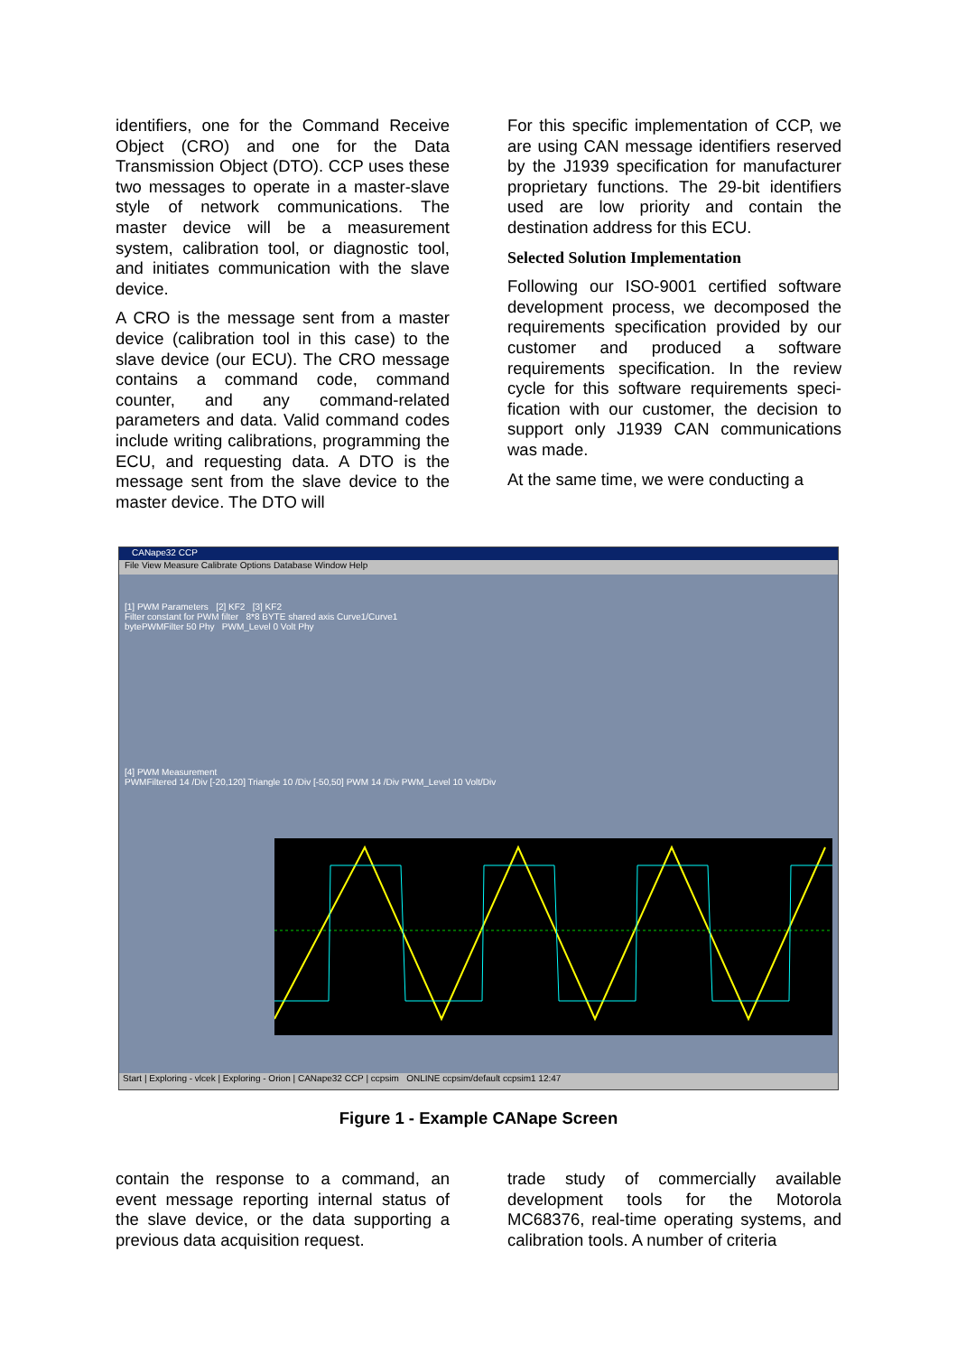identifiers, one for the Command Receive Object (CRO) and one for the Data Transmission Object (DTO). CCP uses these two messages to operate in a mas­ter-slave style of network communications. The master device will be a measurement system, calibration tool, or diagnostic tool, and initiates communication with the slave device.
A CRO is the message sent from a master device (calibration tool in this case) to the slave device (our ECU). The CRO mes­sage contains a command code, com­mand counter, and any command-related parameters and data. Valid command codes include writing calibrations, pro­gramming the ECU, and requesting data. A DTO is the message sent from the slave device to the master device. The DTO will
For this specific implementation of CCP, we are using CAN message identifiers reserved by the J1939 specification for manufacturer proprietary functions. The 29-bit identifiers used are low priority and contain the destination address for this ECU.
Selected Solution Implementation
Following our ISO-9001 certified software development process, we decomposed the requirements specification provided by our customer and produced a software requirements specification. In the review cycle for this software requirements speci­fication with our customer, the decision to support only J1939 CAN communications was made.
At the same time, we were conducting a
CANape32 CCP
File View Measure Calibrate Options Database Window Help
[1] PWM Parameters [2] KF2 [3] KF2
Filter constant for PWM filter 8*8 BYTE shared axis Curve1/Curve1
bytePWMFilter 50 Phy PWM_Level 0 Volt Phy
[4] PWM Measurement
PWMFiltered 14 /Div [-20,120] Triangle 10 /Div [-50,50] PWM 14 /Div PWM_Level 10 Volt/Div
Start | Exploring - vlcek | Exploring - Orion | CANape32 CCP | ccpsim ONLINE ccpsim/default ccpsim1 12:47
Figure 1 - Example CANape Screen
contain the response to a command, an event message reporting internal status of the slave device, or the data supporting a previous data acquisition request.
trade study of commercially available development tools for the Motorola MC68376, real-time operating systems, and calibration tools. A number of criteria